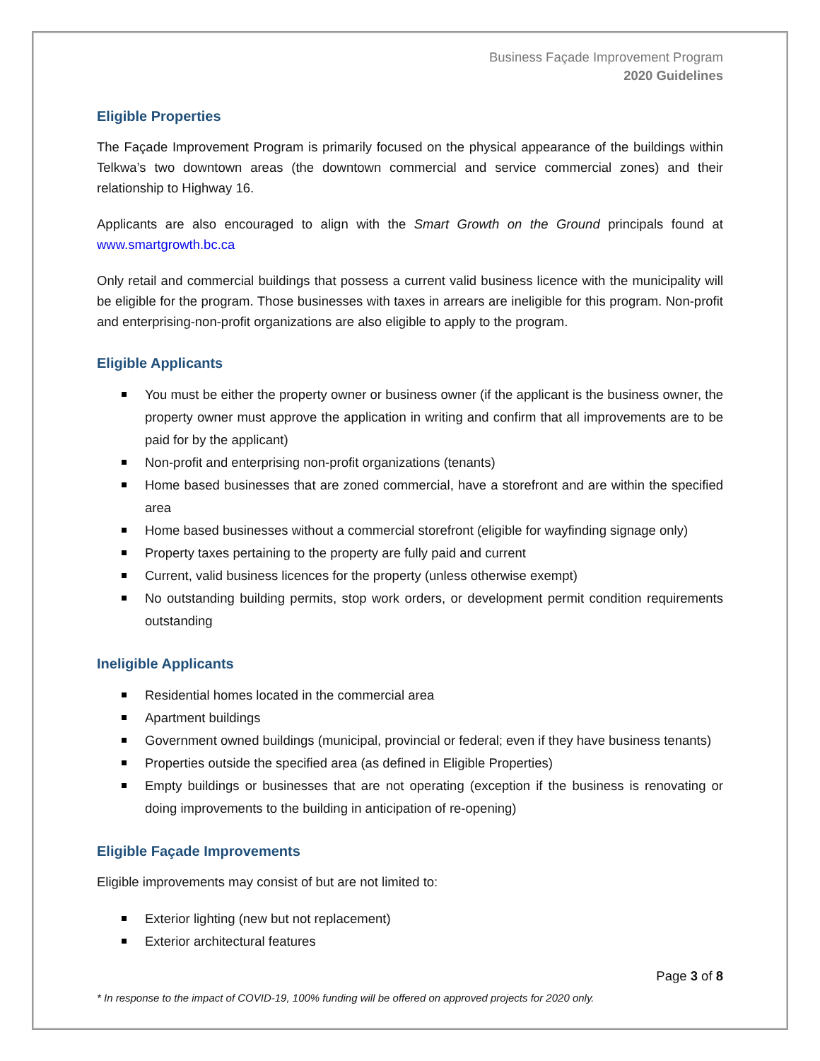Business Façade Improvement Program
2020 Guidelines
Eligible Properties
The Façade Improvement Program is primarily focused on the physical appearance of the buildings within Telkwa’s two downtown areas (the downtown commercial and service commercial zones) and their relationship to Highway 16.
Applicants are also encouraged to align with the Smart Growth on the Ground principals found at www.smartgrowth.bc.ca
Only retail and commercial buildings that possess a current valid business licence with the municipality will be eligible for the program. Those businesses with taxes in arrears are ineligible for this program. Non-profit and enterprising-non-profit organizations are also eligible to apply to the program.
Eligible Applicants
You must be either the property owner or business owner (if the applicant is the business owner, the property owner must approve the application in writing and confirm that all improvements are to be paid for by the applicant)
Non-profit and enterprising non-profit organizations (tenants)
Home based businesses that are zoned commercial, have a storefront and are within the specified area
Home based businesses without a commercial storefront (eligible for wayfinding signage only)
Property taxes pertaining to the property are fully paid and current
Current, valid business licences for the property (unless otherwise exempt)
No outstanding building permits, stop work orders, or development permit condition requirements outstanding
Ineligible Applicants
Residential homes located in the commercial area
Apartment buildings
Government owned buildings (municipal, provincial or federal; even if they have business tenants)
Properties outside the specified area (as defined in Eligible Properties)
Empty buildings or businesses that are not operating (exception if the business is renovating or doing improvements to the building in anticipation of re-opening)
Eligible Façade Improvements
Eligible improvements may consist of but are not limited to:
Exterior lighting (new but not replacement)
Exterior architectural features
Page 3 of 8
* In response to the impact of COVID-19, 100% funding will be offered on approved projects for 2020 only.